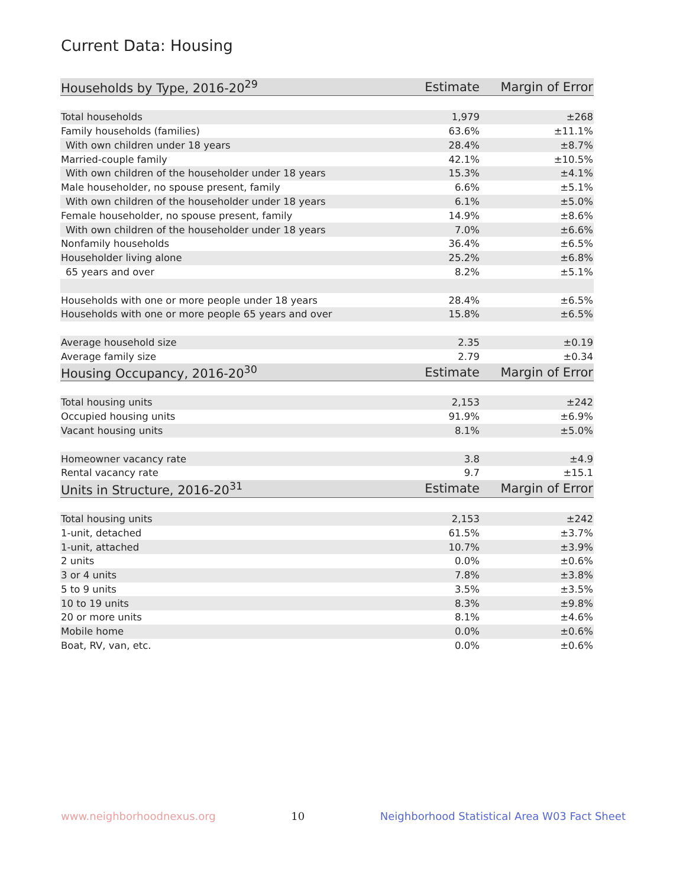Current Data: Housing
| Households by Type, 2016-20<sup>29</sup> | Estimate | Margin of Error |
| --- | --- | --- |
| Total households | 1,979 | ±268 |
| Family households (families) | 63.6% | ±11.1% |
| With own children under 18 years | 28.4% | ±8.7% |
| Married-couple family | 42.1% | ±10.5% |
| With own children of the householder under 18 years | 15.3% | ±4.1% |
| Male householder, no spouse present, family | 6.6% | ±5.1% |
| With own children of the householder under 18 years | 6.1% | ±5.0% |
| Female householder, no spouse present, family | 14.9% | ±8.6% |
| With own children of the householder under 18 years | 7.0% | ±6.6% |
| Nonfamily households | 36.4% | ±6.5% |
| Householder living alone | 25.2% | ±6.8% |
| 65 years and over | 8.2% | ±5.1% |
| Households with one or more people under 18 years | 28.4% | ±6.5% |
| Households with one or more people 65 years and over | 15.8% | ±6.5% |
| Average household size | 2.35 | ±0.19 |
| Average family size | 2.79 | ±0.34 |
| Housing Occupancy, 2016-20<sup>30</sup> | Estimate | Margin of Error |
| Total housing units | 2,153 | ±242 |
| Occupied housing units | 91.9% | ±6.9% |
| Vacant housing units | 8.1% | ±5.0% |
| Homeowner vacancy rate | 3.8 | ±4.9 |
| Rental vacancy rate | 9.7 | ±15.1 |
| Units in Structure, 2016-20<sup>31</sup> | Estimate | Margin of Error |
| Total housing units | 2,153 | ±242 |
| 1-unit, detached | 61.5% | ±3.7% |
| 1-unit, attached | 10.7% | ±3.9% |
| 2 units | 0.0% | ±0.6% |
| 3 or 4 units | 7.8% | ±3.8% |
| 5 to 9 units | 3.5% | ±3.5% |
| 10 to 19 units | 8.3% | ±9.8% |
| 20 or more units | 8.1% | ±4.6% |
| Mobile home | 0.0% | ±0.6% |
| Boat, RV, van, etc. | 0.0% | ±0.6% |
www.neighborhoodnexus.org 10 Neighborhood Statistical Area W03 Fact Sheet